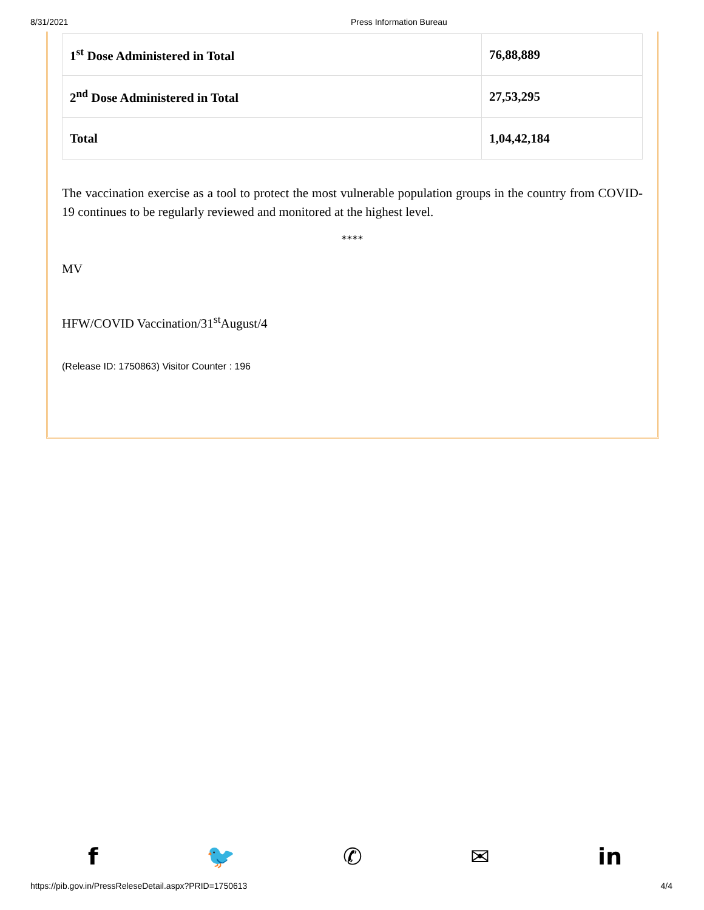8/31/2021 Press Information Bureau
| 1<sup>st</sup> Dose Administered in Total | 76,88,889 |
| 2<sup>nd</sup> Dose Administered in Total | 27,53,295 |
| Total | 1,04,42,184 |
The vaccination exercise as a tool to protect the most vulnerable population groups in the country from COVID-19 continues to be regularly reviewed and monitored at the highest level.
****
MV
HFW/COVID Vaccination/31<sup>st</sup>August/4
(Release ID: 1750863) Visitor Counter : 196
f 🐦 ✆ ✉ in
https://pib.gov.in/PressReleseDetail.aspx?PRID=1750613 4/4